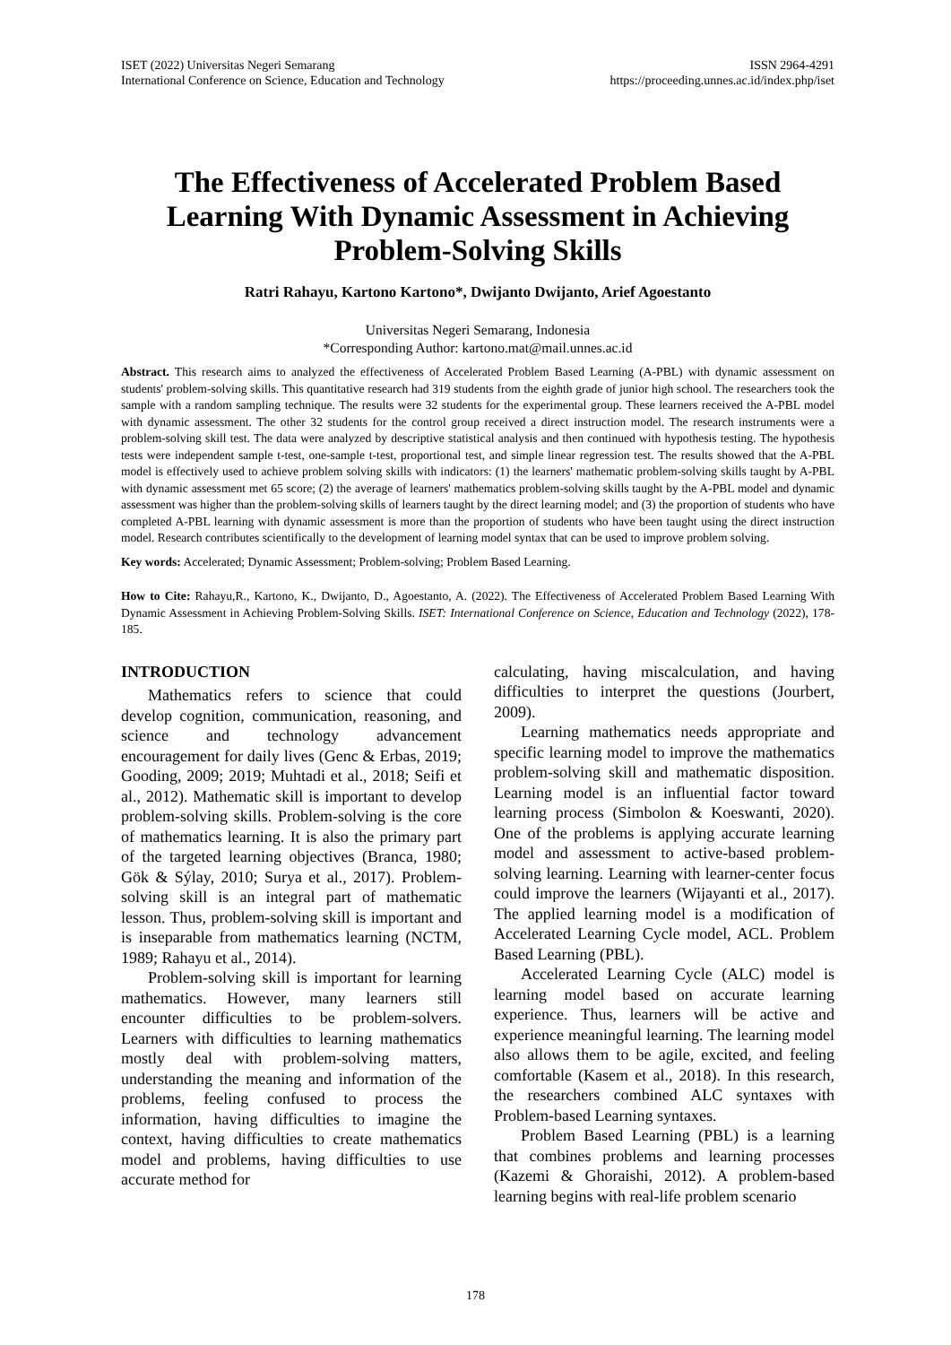ISET (2022) Universitas Negeri Semarang
International Conference on Science, Education and Technology
ISSN 2964-4291
https://proceeding.unnes.ac.id/index.php/iset
The Effectiveness of Accelerated Problem Based Learning With Dynamic Assessment in Achieving Problem-Solving Skills
Ratri Rahayu, Kartono Kartono*, Dwijanto Dwijanto, Arief Agoestanto
Universitas Negeri Semarang, Indonesia
*Corresponding Author: kartono.mat@mail.unnes.ac.id
Abstract. This research aims to analyzed the effectiveness of Accelerated Problem Based Learning (A-PBL) with dynamic assessment on students' problem-solving skills. This quantitative research had 319 students from the eighth grade of junior high school. The researchers took the sample with a random sampling technique. The results were 32 students for the experimental group. These learners received the A-PBL model with dynamic assessment. The other 32 students for the control group received a direct instruction model. The research instruments were a problem-solving skill test. The data were analyzed by descriptive statistical analysis and then continued with hypothesis testing. The hypothesis tests were independent sample t-test, one-sample t-test, proportional test, and simple linear regression test. The results showed that the A-PBL model is effectively used to achieve problem solving skills with indicators: (1) the learners' mathematic problem-solving skills taught by A-PBL with dynamic assessment met 65 score; (2) the average of learners' mathematics problem-solving skills taught by the A-PBL model and dynamic assessment was higher than the problem-solving skills of learners taught by the direct learning model; and (3) the proportion of students who have completed A-PBL learning with dynamic assessment is more than the proportion of students who have been taught using the direct instruction model. Research contributes scientifically to the development of learning model syntax that can be used to improve problem solving.
Key words: Accelerated; Dynamic Assessment; Problem-solving; Problem Based Learning.
How to Cite: Rahayu,R., Kartono, K., Dwijanto, D., Agoestanto, A. (2022). The Effectiveness of Accelerated Problem Based Learning With Dynamic Assessment in Achieving Problem-Solving Skills. ISET: International Conference on Science, Education and Technology (2022), 178-185.
INTRODUCTION
Mathematics refers to science that could develop cognition, communication, reasoning, and science and technology advancement encouragement for daily lives (Genc & Erbas, 2019; Gooding, 2009; 2019; Muhtadi et al., 2018; Seifi et al., 2012). Mathematic skill is important to develop problem-solving skills. Problem-solving is the core of mathematics learning. It is also the primary part of the targeted learning objectives (Branca, 1980; Gök & Sýlay, 2010; Surya et al., 2017). Problem-solving skill is an integral part of mathematic lesson. Thus, problem-solving skill is important and is inseparable from mathematics learning (NCTM, 1989; Rahayu et al., 2014).
Problem-solving skill is important for learning mathematics. However, many learners still encounter difficulties to be problem-solvers. Learners with difficulties to learning mathematics mostly deal with problem-solving matters, understanding the meaning and information of the problems, feeling confused to process the information, having difficulties to imagine the context, having difficulties to create mathematics model and problems, having difficulties to use accurate method for
calculating, having miscalculation, and having difficulties to interpret the questions (Jourbert, 2009).
Learning mathematics needs appropriate and specific learning model to improve the mathematics problem-solving skill and mathematic disposition. Learning model is an influential factor toward learning process (Simbolon & Koeswanti, 2020). One of the problems is applying accurate learning model and assessment to active-based problem-solving learning. Learning with learner-center focus could improve the learners (Wijayanti et al., 2017). The applied learning model is a modification of Accelerated Learning Cycle model, ACL. Problem Based Learning (PBL).
Accelerated Learning Cycle (ALC) model is learning model based on accurate learning experience. Thus, learners will be active and experience meaningful learning. The learning model also allows them to be agile, excited, and feeling comfortable (Kasem et al., 2018). In this research, the researchers combined ALC syntaxes with Problem-based Learning syntaxes.
Problem Based Learning (PBL) is a learning that combines problems and learning processes (Kazemi & Ghoraishi, 2012). A problem-based learning begins with real-life problem scenario
178